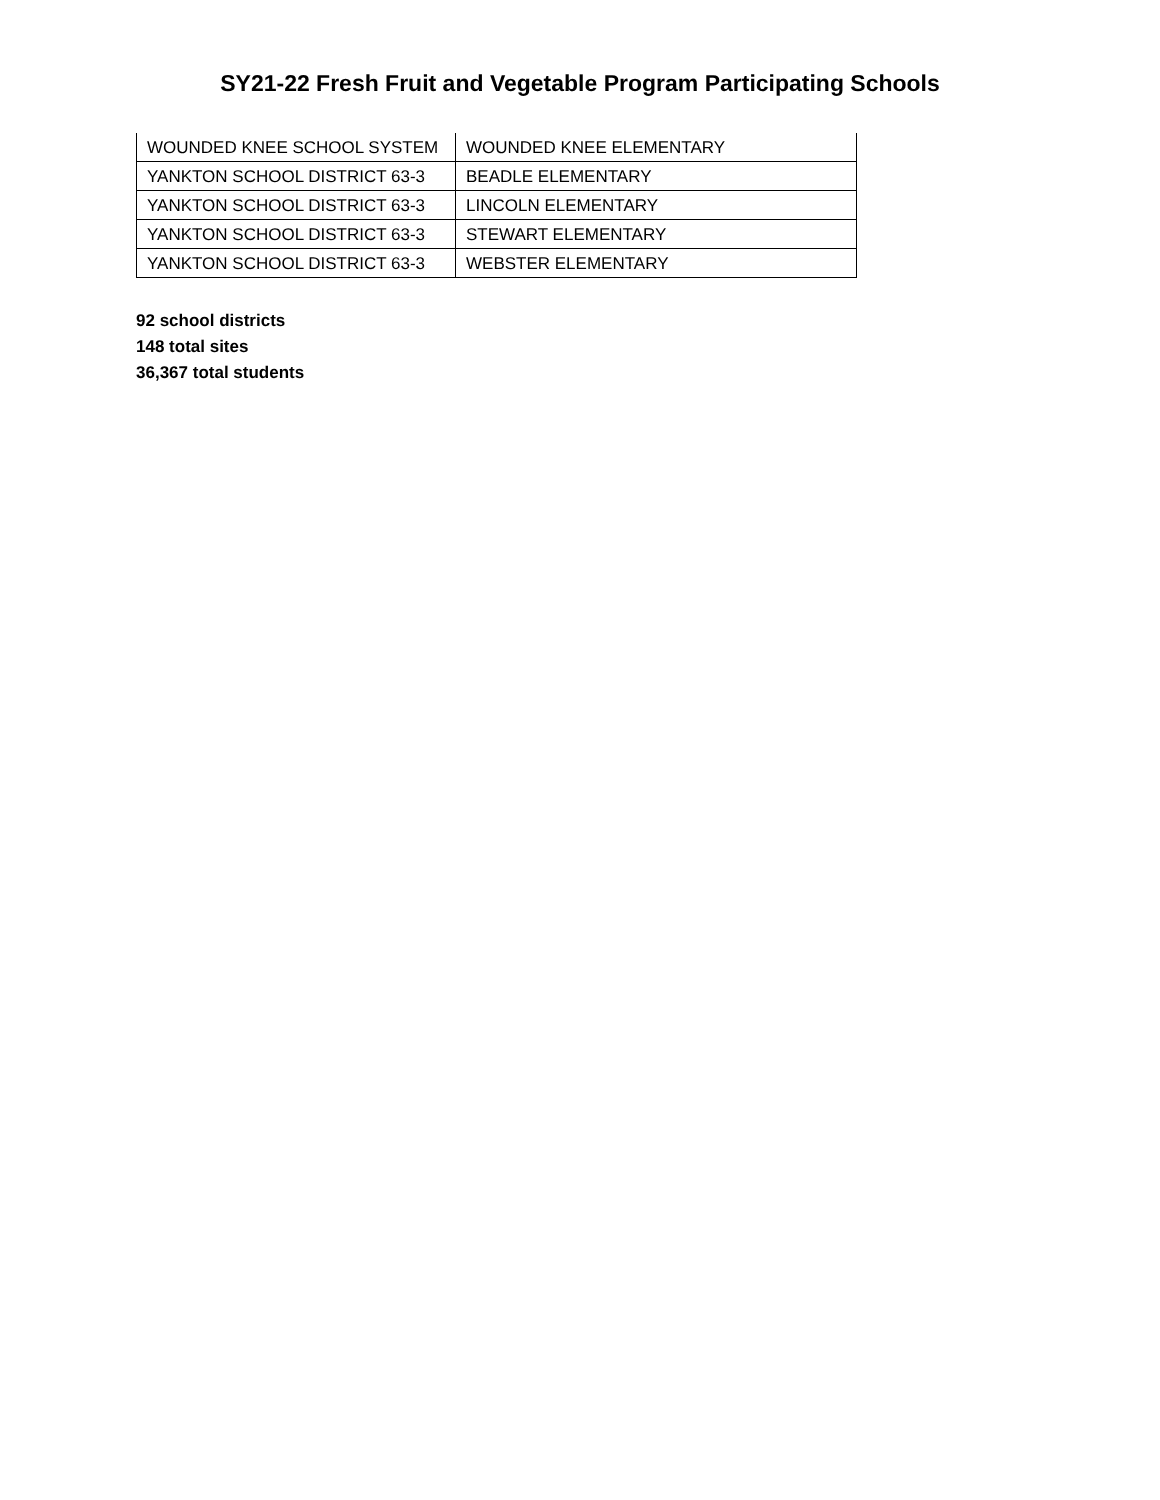SY21-22 Fresh Fruit and Vegetable Program Participating Schools
| WOUNDED KNEE SCHOOL SYSTEM | WOUNDED KNEE ELEMENTARY |
| YANKTON SCHOOL DISTRICT 63-3 | BEADLE ELEMENTARY |
| YANKTON SCHOOL DISTRICT 63-3 | LINCOLN ELEMENTARY |
| YANKTON SCHOOL DISTRICT 63-3 | STEWART ELEMENTARY |
| YANKTON SCHOOL DISTRICT 63-3 | WEBSTER ELEMENTARY |
92 school districts
148 total sites
36,367 total students